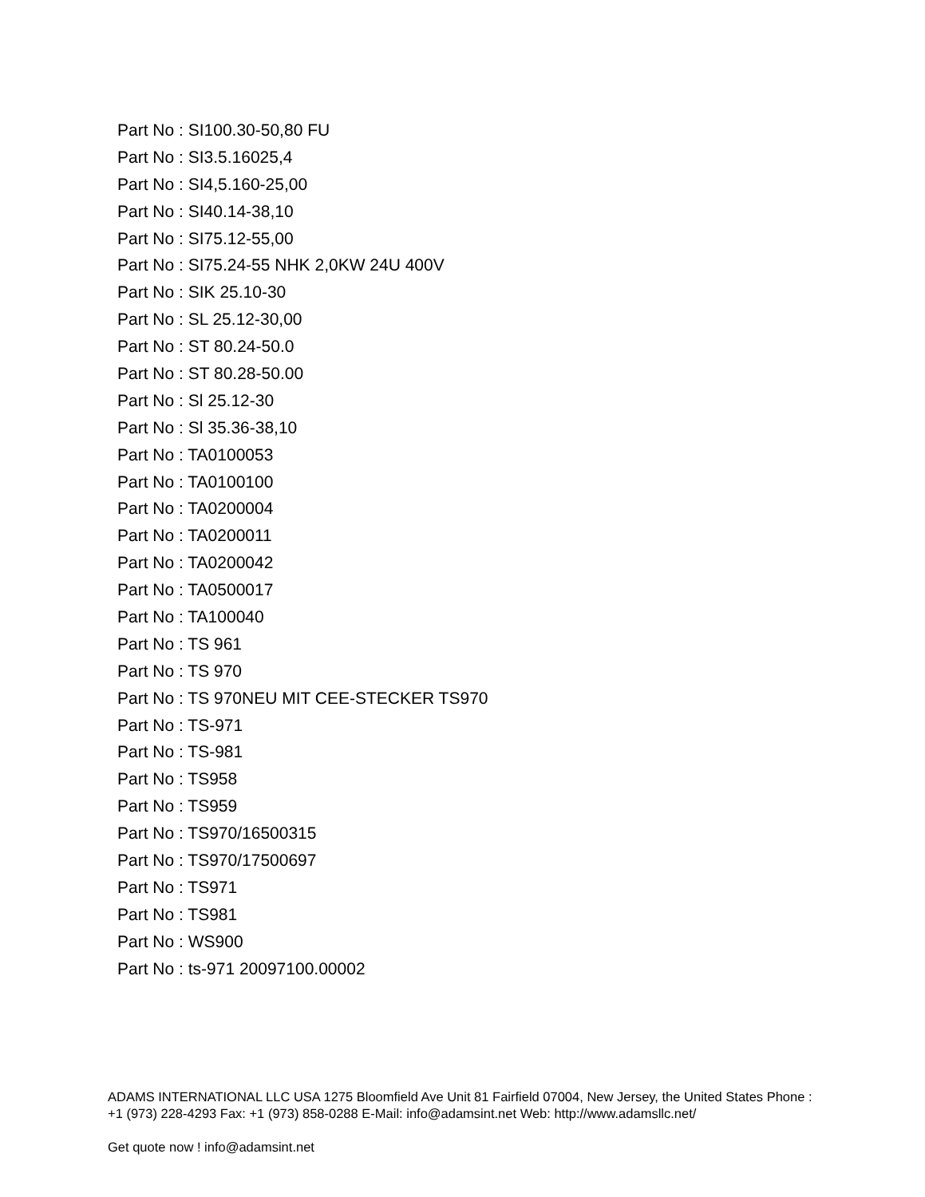Part No : SI100.30-50,80 FU
Part No : SI3.5.16025,4
Part No : SI4,5.160-25,00
Part No : SI40.14-38,10
Part No : SI75.12-55,00
Part No : SI75.24-55 NHK 2,0KW 24U 400V
Part No : SIK 25.10-30
Part No : SL 25.12-30,00
Part No : ST 80.24-50.0
Part No : ST 80.28-50.00
Part No : Sl 25.12-30
Part No : Sl 35.36-38,10
Part No : TA0100053
Part No : TA0100100
Part No : TA0200004
Part No : TA0200011
Part No : TA0200042
Part No : TA0500017
Part No : TA100040
Part No : TS 961
Part No : TS 970
Part No : TS 970NEU MIT CEE-STECKER TS970
Part No : TS-971
Part No : TS-981
Part No : TS958
Part No : TS959
Part No : TS970/16500315
Part No : TS970/17500697
Part No : TS971
Part No : TS981
Part No : WS900
Part No : ts-971 20097100.00002
ADAMS INTERNATIONAL LLC USA 1275 Bloomfield Ave Unit 81 Fairfield 07004, New Jersey, the United States Phone : +1 (973) 228-4293 Fax: +1 (973) 858-0288 E-Mail: info@adamsint.net Web: http://www.adamsllc.net/
Get quote now ! info@adamsint.net